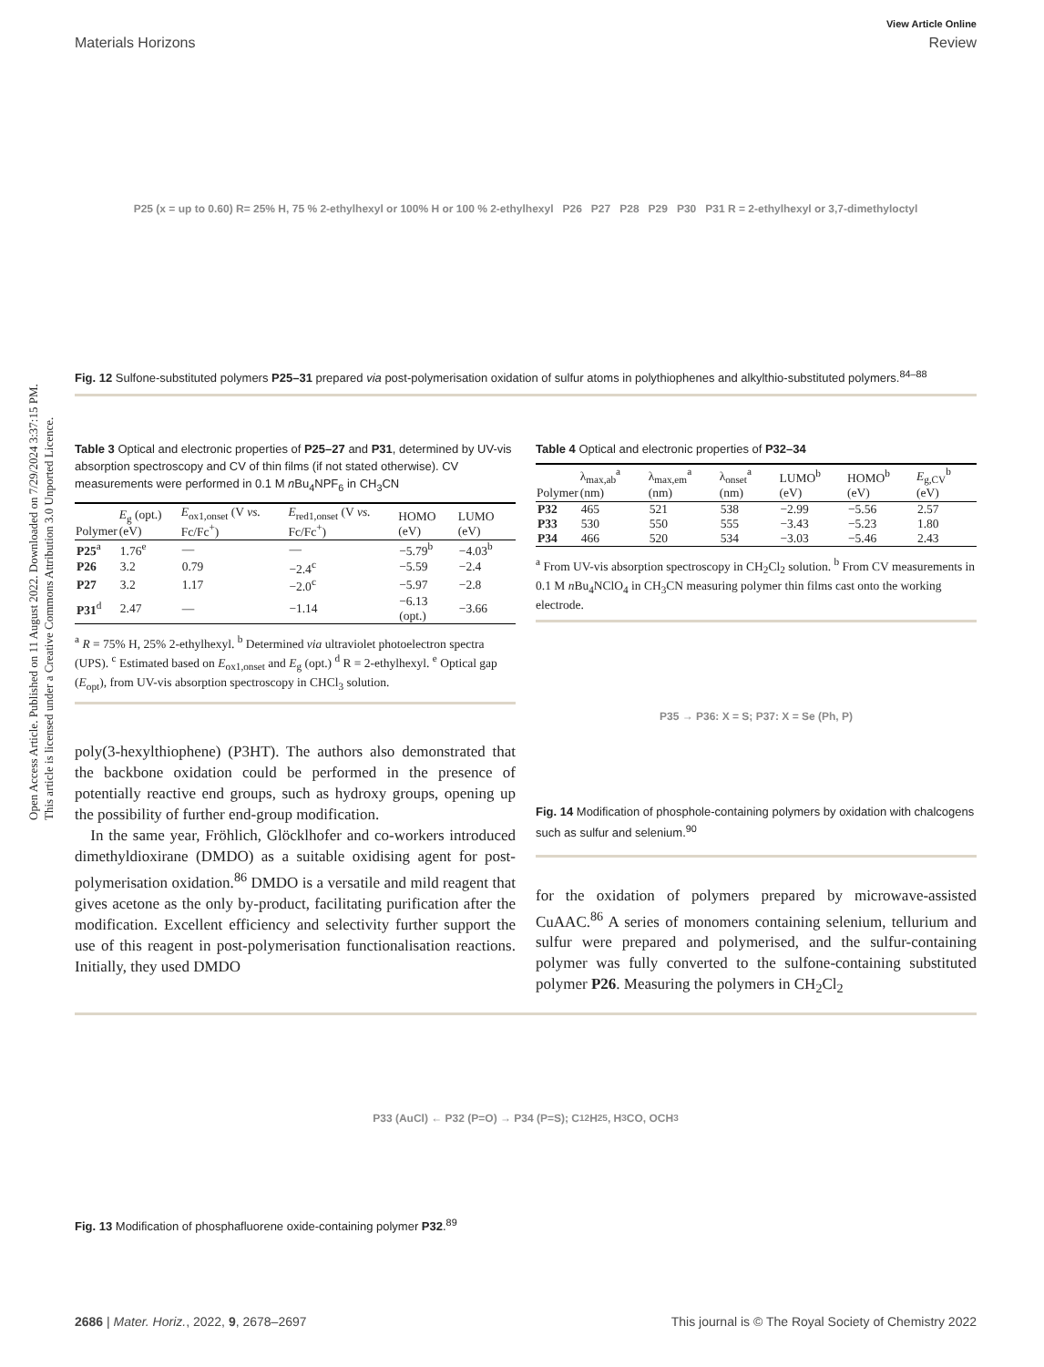Open Access Article. Published on 11 August 2022. Downloaded on 7/29/2024 3:37:15 PM.
This article is licensed under a Creative Commons Attribution 3.0 Unported Licence.
View Article Online
Materials Horizons Review
P25 (x = up to 0.60) R= 25% H, 75 % 2-ethylhexyl or 100% H or 100 % 2-ethylhexyl P26 P27 P28 P29 P30 P31 R = 2-ethylhexyl or 3,7-dimethyloctyl
Fig. 12 Sulfone-substituted polymers P25–31 prepared via post-polymerisation oxidation of sulfur atoms in polythiophenes and alkylthio-substituted polymers.<sup>84–88</sup>
Table 3 Optical and electronic properties of P25–27 and P31, determined by UV-vis absorption spectroscopy and CV of thin films (if not stated otherwise). CV measurements were performed in 0.1 M n Bu<sub>4</sub>NPF<sub>6</sub> in CH<sub>3</sub>CN
| Polymer | E<sub>g</sub> (opt.) (eV) | E<sub>ox1,onset</sub> (V vs. Fc/Fc<sup>+</sup>) | E<sub>red1,onset</sub> (V vs. Fc/Fc<sup>+</sup>) | HOMO (eV) | LUMO (eV) |
| --- | --- | --- | --- | --- | --- |
| P25<sup>a</sup> | 1.76<sup>e</sup> | — | — | −5.79<sup>b</sup> | −4.03<sup>b</sup> |
| P26 | 3.2 | 0.79 | −2.4<sup>c</sup> | −5.59 | −2.4 |
| P27 | 3.2 | 1.17 | −2.0<sup>c</sup> | −5.97 | −2.8 |
| P31<sup>d</sup> | 2.47 | — | −1.14 | −6.13 (opt.) | −3.66 |
<sup>a</sup> R = 75% H, 25% 2-ethylhexyl. <sup>b</sup> Determined via ultraviolet photoelectron spectra (UPS). <sup>c</sup> Estimated based on E<sub>ox1,onset</sub> and E<sub>g</sub> (opt.) <sup>d</sup> R = 2-ethylhexyl. <sup>e</sup> Optical gap (E<sub>opt</sub>), from UV-vis absorption spectroscopy in CHCl<sub>3</sub> solution.
poly(3-hexylthiophene) (P3HT). The authors also demonstrated that the backbone oxidation could be performed in the presence of potentially reactive end groups, such as hydroxy groups, opening up the possibility of further end-group modification.
In the same year, Fröhlich, Glöcklhofer and co-workers introduced dimethyldioxirane (DMDO) as a suitable oxidising agent for post-polymerisation oxidation.<sup>86</sup> DMDO is a versatile and mild reagent that gives acetone as the only by-product, facilitating purification after the modification. Excellent efficiency and selectivity further support the use of this reagent in post-polymerisation functionalisation reactions. Initially, they used DMDO
Table 4 Optical and electronic properties of P32–34
| Polymer | λ<sub>max,ab</sub><sup>a</sup> (nm) | λ<sub>max,em</sub><sup>a</sup> (nm) | λ<sub>onset</sub><sup>a</sup> (nm) | LUMO<sup>b</sup> (eV) | HOMO<sup>b</sup> (eV) | E<sub>g,CV</sub><sup>b</sup> (eV) |
| --- | --- | --- | --- | --- | --- | --- |
| P32 | 465 | 521 | 538 | −2.99 | −5.56 | 2.57 |
| P33 | 530 | 550 | 555 | −3.43 | −5.23 | 1.80 |
| P34 | 466 | 520 | 534 | −3.03 | −5.46 | 2.43 |
<sup>a</sup> From UV-vis absorption spectroscopy in CH<sub>2</sub>Cl<sub>2</sub> solution. <sup>b</sup> From CV measurements in 0.1 M n Bu<sub>4</sub>NClO<sub>4</sub> in CH<sub>3</sub>CN measuring polymer thin films cast onto the working electrode.
P35 → P36: X = S; P37: X = Se (Ph, P)
Fig. 14 Modification of phosphole-containing polymers by oxidation with chalcogens such as sulfur and selenium.<sup>90</sup>
for the oxidation of polymers prepared by microwave-assisted CuAAC.<sup>86</sup> A series of monomers containing selenium, tellurium and sulfur were prepared and polymerised, and the sulfur-containing polymer was fully converted to the sulfone-containing substituted polymer P26. Measuring the polymers in CH<sub>2</sub>Cl<sub>2</sub>
P33 (AuCl) ← P32 (P=O) → P34 (P=S); C<sub>12</sub>H<sub>25</sub>, H<sub>3</sub>CO, OCH<sub>3</sub>
Fig. 13 Modification of phosphafluorene oxide-containing polymer P32.<sup>89</sup>
2686 | Mater. Horiz., 2022, 9, 2678–2697 This journal is © The Royal Society of Chemistry 2022